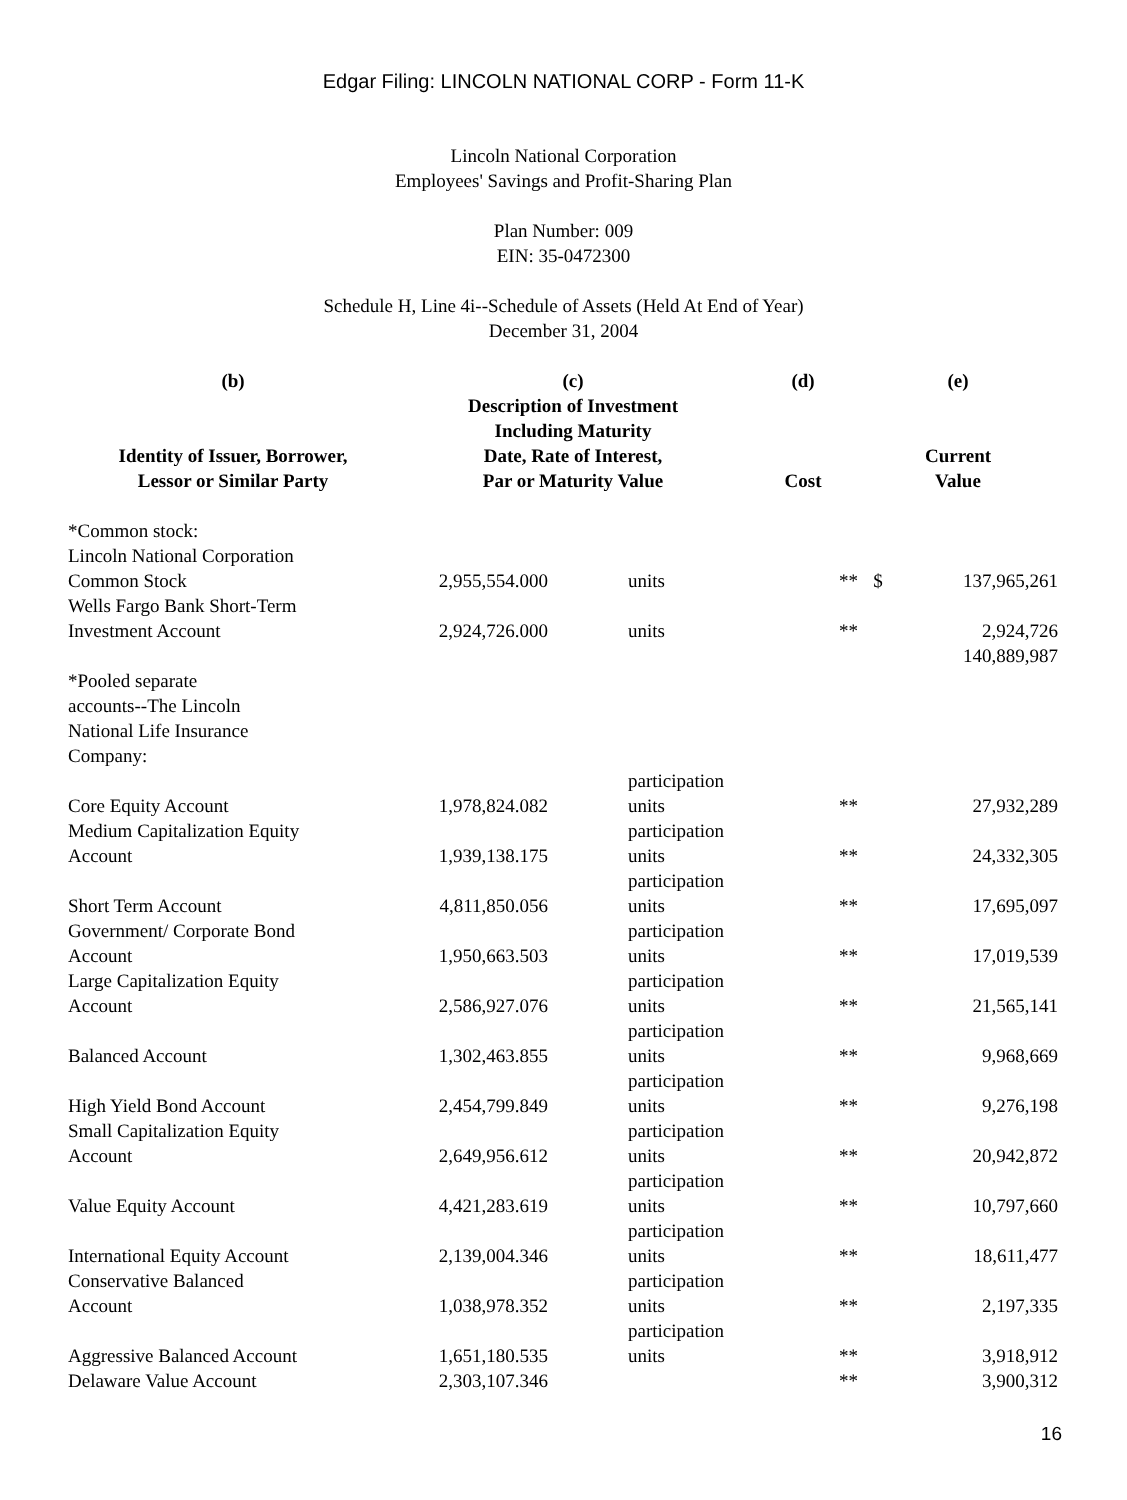Edgar Filing: LINCOLN NATIONAL CORP - Form 11-K
Lincoln National Corporation
Employees' Savings and Profit-Sharing Plan
Plan Number: 009
EIN: 35-0472300
Schedule H, Line 4i--Schedule of Assets (Held At End of Year)
December 31, 2004
| (b) | (c) | | | (d) | (e) | |
| --- | --- | --- | --- | --- | --- | --- |
| Identity of Issuer, Borrower, Lessor or Similar Party | Description of Investment Including Maturity Date, Rate of Interest, Par or Maturity Value | | | Cost | Current Value | |
| *Common stock: | | | | | | |
| Lincoln National Corporation Common Stock | 2,955,554.000 | | units | ** | $ | 137,965,261 |
| Wells Fargo Bank Short-Term Investment Account | 2,924,726.000 | | units | ** | | 2,924,726 |
| | | | | | | 140,889,987 |
| *Pooled separate accounts--The Lincoln National Life Insurance Company: | | | | | | |
| Core Equity Account | 1,978,824.082 | | participation units | ** | | 27,932,289 |
| Medium Capitalization Equity Account | 1,939,138.175 | | participation units | ** | | 24,332,305 |
| Short Term Account | 4,811,850.056 | | participation units | ** | | 17,695,097 |
| Government/ Corporate Bond Account | 1,950,663.503 | | participation units | ** | | 17,019,539 |
| Large Capitalization Equity Account | 2,586,927.076 | | participation units | ** | | 21,565,141 |
| Balanced Account | 1,302,463.855 | | participation units | ** | | 9,968,669 |
| High Yield Bond Account | 2,454,799.849 | | participation units | ** | | 9,276,198 |
| Small Capitalization Equity Account | 2,649,956.612 | | participation units | ** | | 20,942,872 |
| Value Equity Account | 4,421,283.619 | | participation units | ** | | 10,797,660 |
| International Equity Account | 2,139,004.346 | | participation units | ** | | 18,611,477 |
| Conservative Balanced Account | 1,038,978.352 | | participation units | ** | | 2,197,335 |
| Aggressive Balanced Account | 1,651,180.535 | | participation units | ** | | 3,918,912 |
| Delaware Value Account | 2,303,107.346 | | | ** | | 3,900,312 |
16